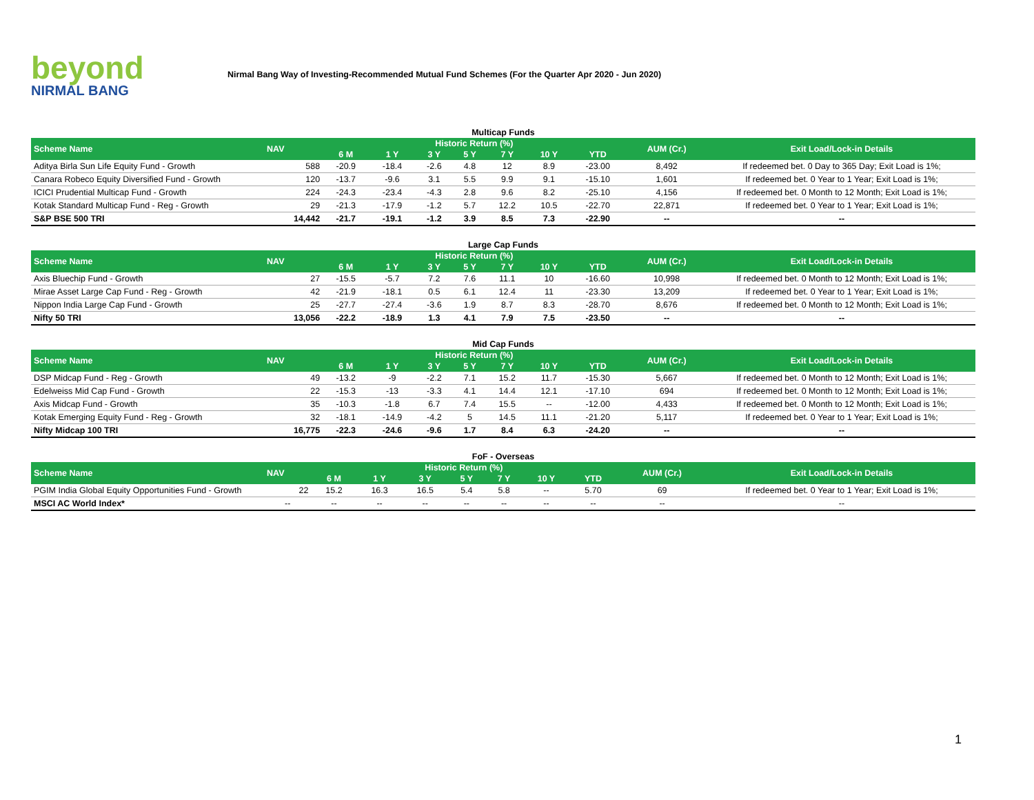beyond
NIRMAL BANG
Nirmal Bang Way of Investing-Recommended Mutual Fund Schemes (For the Quarter Apr 2020 - Jun 2020)
Multicap Funds
| Scheme Name | NAV | Historic Return (%) | | | | | | | AUM (Cr.) | Exit Load/Lock-in Details |
| --- | --- | --- | --- | --- | --- | --- | --- | --- | --- | --- |
| | | 6 M | 1 Y | 3 Y | 5 Y | 7 Y | 10 Y | YTD | | |
| Aditya Birla Sun Life Equity Fund - Growth | 588 | -20.9 | -18.4 | -2.6 | 4.8 | 12 | 8.9 | -23.00 | 8,492 | If redeemed bet. 0 Day to 365 Day; Exit Load is 1%; |
| Canara Robeco Equity Diversified Fund - Growth | 120 | -13.7 | -9.6 | 3.1 | 5.5 | 9.9 | 9.1 | -15.10 | 1,601 | If redeemed bet. 0 Year to 1 Year; Exit Load is 1%; |
| ICICI Prudential Multicap Fund - Growth | 224 | -24.3 | -23.4 | -4.3 | 2.8 | 9.6 | 8.2 | -25.10 | 4,156 | If redeemed bet. 0 Month to 12 Month; Exit Load is 1%; |
| Kotak Standard Multicap Fund - Reg - Growth | 29 | -21.3 | -17.9 | -1.2 | 5.7 | 12.2 | 10.5 | -22.70 | 22,871 | If redeemed bet. 0 Year to 1 Year; Exit Load is 1%; |
| S&P BSE 500 TRI | 14,442 | -21.7 | -19.1 | -1.2 | 3.9 | 8.5 | 7.3 | -22.90 | -- | -- |
Large Cap Funds
| Scheme Name | NAV | Historic Return (%) | | | | | | | AUM (Cr.) | Exit Load/Lock-in Details |
| --- | --- | --- | --- | --- | --- | --- | --- | --- | --- | --- |
| | | 6 M | 1 Y | 3 Y | 5 Y | 7 Y | 10 Y | YTD | | |
| Axis Bluechip Fund - Growth | 27 | -15.5 | -5.7 | 7.2 | 7.6 | 11.1 | 10 | -16.60 | 10,998 | If redeemed bet. 0 Month to 12 Month; Exit Load is 1%; |
| Mirae Asset Large Cap Fund - Reg - Growth | 42 | -21.9 | -18.1 | 0.5 | 6.1 | 12.4 | 11 | -23.30 | 13,209 | If redeemed bet. 0 Year to 1 Year; Exit Load is 1%; |
| Nippon India Large Cap Fund - Growth | 25 | -27.7 | -27.4 | -3.6 | 1.9 | 8.7 | 8.3 | -28.70 | 8,676 | If redeemed bet. 0 Month to 12 Month; Exit Load is 1%; |
| Nifty 50 TRI | 13,056 | -22.2 | -18.9 | 1.3 | 4.1 | 7.9 | 7.5 | -23.50 | -- | -- |
Mid Cap Funds
| Scheme Name | NAV | Historic Return (%) | | | | | | | AUM (Cr.) | Exit Load/Lock-in Details |
| --- | --- | --- | --- | --- | --- | --- | --- | --- | --- | --- |
| | | 6 M | 1 Y | 3 Y | 5 Y | 7 Y | 10 Y | YTD | | |
| DSP Midcap Fund - Reg - Growth | 49 | -13.2 | -9 | -2.2 | 7.1 | 15.2 | 11.7 | -15.30 | 5,667 | If redeemed bet. 0 Month to 12 Month; Exit Load is 1%; |
| Edelweiss Mid Cap Fund - Growth | 22 | -15.3 | -13 | -3.3 | 4.1 | 14.4 | 12.1 | -17.10 | 694 | If redeemed bet. 0 Month to 12 Month; Exit Load is 1%; |
| Axis Midcap Fund - Growth | 35 | -10.3 | -1.8 | 6.7 | 7.4 | 15.5 | -- | -12.00 | 4,433 | If redeemed bet. 0 Month to 12 Month; Exit Load is 1%; |
| Kotak Emerging Equity Fund - Reg - Growth | 32 | -18.1 | -14.9 | -4.2 | 5 | 14.5 | 11.1 | -21.20 | 5,117 | If redeemed bet. 0 Year to 1 Year; Exit Load is 1%; |
| Nifty Midcap 100 TRI | 16,775 | -22.3 | -24.6 | -9.6 | 1.7 | 8.4 | 6.3 | -24.20 | -- | -- |
FoF - Overseas
| Scheme Name | NAV | Historic Return (%) | | | | | | | AUM (Cr.) | Exit Load/Lock-in Details |
| --- | --- | --- | --- | --- | --- | --- | --- | --- | --- | --- |
| | | 6 M | 1 Y | 3 Y | 5 Y | 7 Y | 10 Y | YTD | | |
| PGIM India Global Equity Opportunities Fund - Growth | 22 | 15.2 | 16.3 | 16.5 | 5.4 | 5.8 | -- | 5.70 | 69 | If redeemed bet. 0 Year to 1 Year; Exit Load is 1%; |
| MSCI AC World Index* | -- | -- | -- | -- | -- | -- | -- | -- | -- | -- |
1